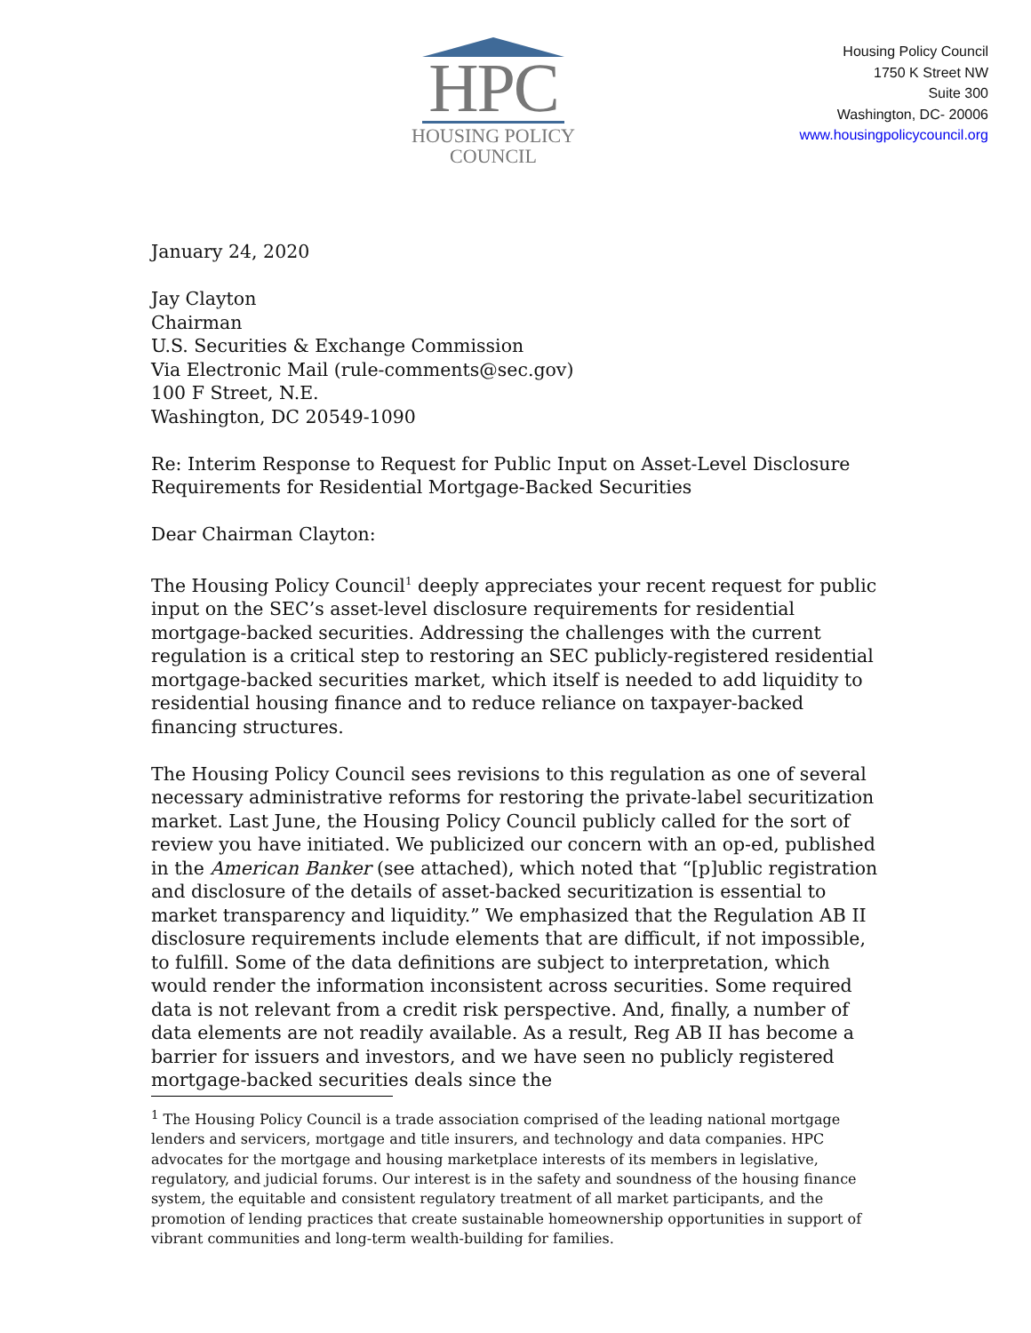HPC
HOUSING POLICY
COUNCIL
Housing Policy Council
1750 K Street NW
Suite 300
Washington, DC- 20006
www.housingpolicycouncil.org
January 24, 2020
Jay Clayton
Chairman
U.S. Securities & Exchange Commission
Via Electronic Mail (rule-comments@sec.gov)
100 F Street, N.E.
Washington, DC 20549-1090
Re: Interim Response to Request for Public Input on Asset-Level Disclosure Requirements for Residential Mortgage-Backed Securities
Dear Chairman Clayton:
The Housing Policy Council<sup>1</sup> deeply appreciates your recent request for public input on the SEC’s asset-level disclosure requirements for residential mortgage-backed securities. Addressing the challenges with the current regulation is a critical step to restoring an SEC publicly-registered residential mortgage-backed securities market, which itself is needed to add liquidity to residential housing finance and to reduce reliance on taxpayer-backed financing structures.
The Housing Policy Council sees revisions to this regulation as one of several necessary administrative reforms for restoring the private-label securitization market. Last June, the Housing Policy Council publicly called for the sort of review you have initiated. We publicized our concern with an op-ed, published in the American Banker (see attached), which noted that “[p]ublic registration and disclosure of the details of asset-backed securitization is essential to market transparency and liquidity.” We emphasized that the Regulation AB II disclosure requirements include elements that are difficult, if not impossible, to fulfill. Some of the data definitions are subject to interpretation, which would render the information inconsistent across securities. Some required data is not relevant from a credit risk perspective. And, finally, a number of data elements are not readily available. As a result, Reg AB II has become a barrier for issuers and investors, and we have seen no publicly registered mortgage-backed securities deals since the
<sup>1</sup> The Housing Policy Council is a trade association comprised of the leading national mortgage lenders and servicers, mortgage and title insurers, and technology and data companies. HPC advocates for the mortgage and housing marketplace interests of its members in legislative, regulatory, and judicial forums. Our interest is in the safety and soundness of the housing finance system, the equitable and consistent regulatory treatment of all market participants, and the promotion of lending practices that create sustainable homeownership opportunities in support of vibrant communities and long-term wealth-building for families.